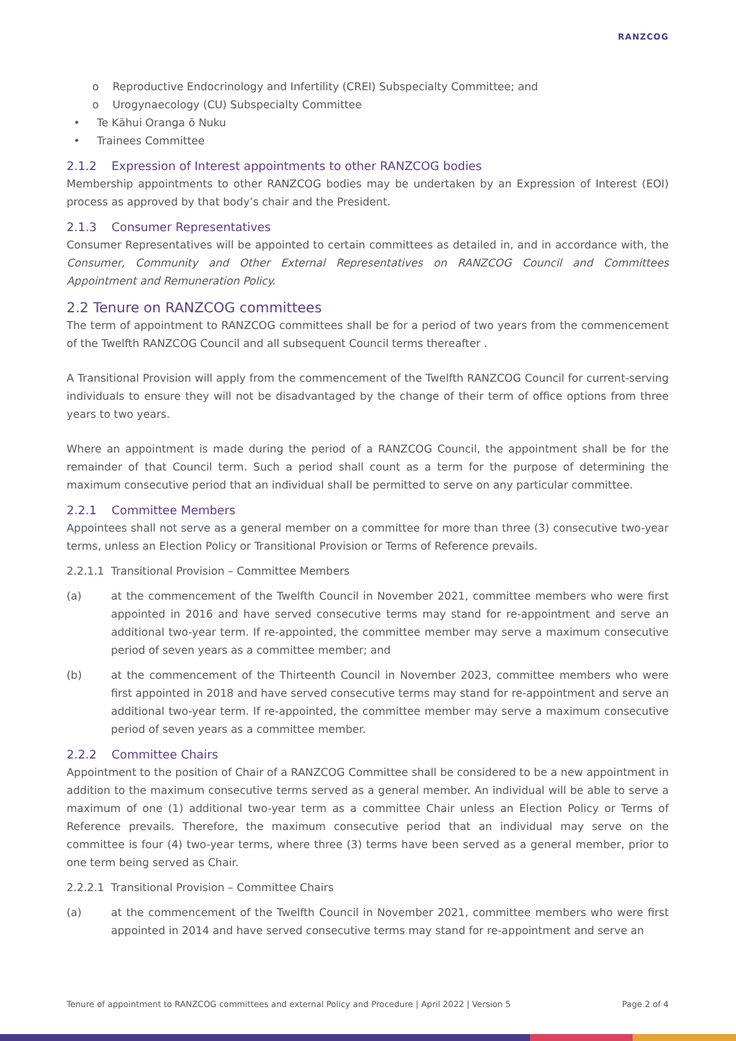RANZCOG
o Reproductive Endocrinology and Infertility (CREI) Subspecialty Committee; and
o Urogynaecology (CU) Subspecialty Committee
• Te Kāhui Oranga ō Nuku
• Trainees Committee
2.1.2 Expression of Interest appointments to other RANZCOG bodies
Membership appointments to other RANZCOG bodies may be undertaken by an Expression of Interest (EOI) process as approved by that body’s chair and the President.
2.1.3 Consumer Representatives
Consumer Representatives will be appointed to certain committees as detailed in, and in accordance with, the Consumer, Community and Other External Representatives on RANZCOG Council and Committees Appointment and Remuneration Policy.
2.2 Tenure on RANZCOG committees
The term of appointment to RANZCOG committees shall be for a period of two years from the commencement of the Twelfth RANZCOG Council and all subsequent Council terms thereafter .
A Transitional Provision will apply from the commencement of the Twelfth RANZCOG Council for current-serving individuals to ensure they will not be disadvantaged by the change of their term of office options from three years to two years.
Where an appointment is made during the period of a RANZCOG Council, the appointment shall be for the remainder of that Council term. Such a period shall count as a term for the purpose of determining the maximum consecutive period that an individual shall be permitted to serve on any particular committee.
2.2.1 Committee Members
Appointees shall not serve as a general member on a committee for more than three (3) consecutive two-year terms, unless an Election Policy or Transitional Provision or Terms of Reference prevails.
2.2.1.1 Transitional Provision – Committee Members
(a) at the commencement of the Twelfth Council in November 2021, committee members who were first appointed in 2016 and have served consecutive terms may stand for re-appointment and serve an additional two-year term. If re-appointed, the committee member may serve a maximum consecutive period of seven years as a committee member; and
(b) at the commencement of the Thirteenth Council in November 2023, committee members who were first appointed in 2018 and have served consecutive terms may stand for re-appointment and serve an additional two-year term. If re-appointed, the committee member may serve a maximum consecutive period of seven years as a committee member.
2.2.2 Committee Chairs
Appointment to the position of Chair of a RANZCOG Committee shall be considered to be a new appointment in addition to the maximum consecutive terms served as a general member. An individual will be able to serve a maximum of one (1) additional two-year term as a committee Chair unless an Election Policy or Terms of Reference prevails. Therefore, the maximum consecutive period that an individual may serve on the committee is four (4) two-year terms, where three (3) terms have been served as a general member, prior to one term being served as Chair.
2.2.2.1 Transitional Provision – Committee Chairs
(a) at the commencement of the Twelfth Council in November 2021, committee members who were first appointed in 2014 and have served consecutive terms may stand for re-appointment and serve an
Tenure of appointment to RANZCOG committees and external Policy and Procedure | April 2022 | Version 5 Page 2 of 4